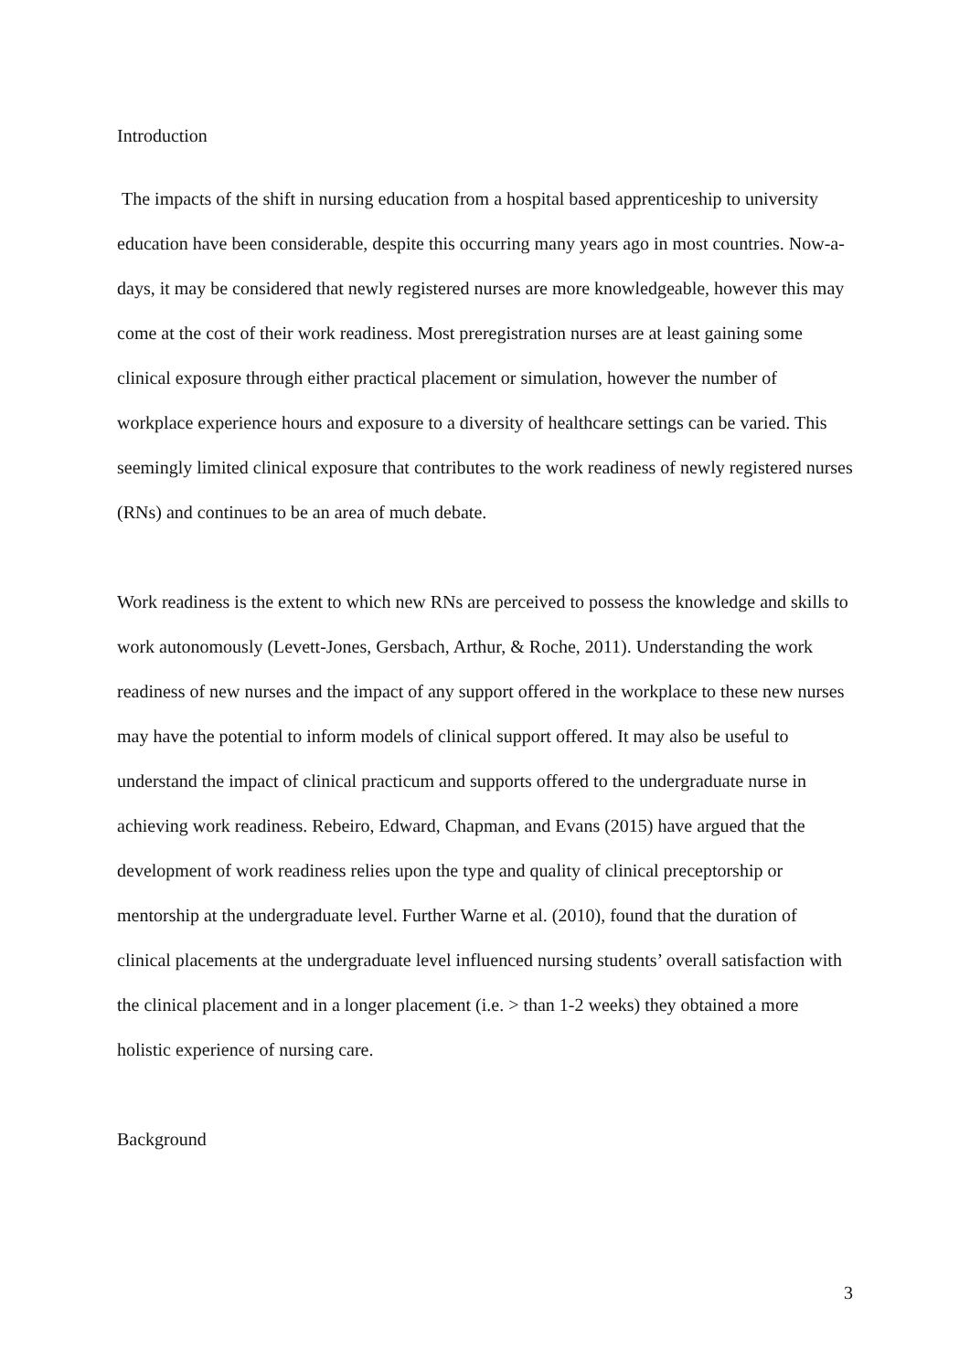Introduction
The impacts of the shift in nursing education from a hospital based apprenticeship to university education have been considerable, despite this occurring many years ago in most countries. Now-a-days, it may be considered that newly registered nurses are more knowledgeable, however this may come at the cost of their work readiness. Most preregistration nurses are at least gaining some clinical exposure through either practical placement or simulation, however the number of workplace experience hours and exposure to a diversity of healthcare settings can be varied. This seemingly limited clinical exposure that contributes to the work readiness of newly registered nurses (RNs) and continues to be an area of much debate.
Work readiness is the extent to which new RNs are perceived to possess the knowledge and skills to work autonomously (Levett-Jones, Gersbach, Arthur, & Roche, 2011). Understanding the work readiness of new nurses and the impact of any support offered in the workplace to these new nurses may have the potential to inform models of clinical support offered. It may also be useful to understand the impact of clinical practicum and supports offered to the undergraduate nurse in achieving work readiness. Rebeiro, Edward, Chapman, and Evans (2015) have argued that the development of work readiness relies upon the type and quality of clinical preceptorship or mentorship at the undergraduate level. Further Warne et al. (2010), found that the duration of clinical placements at the undergraduate level influenced nursing students’ overall satisfaction with the clinical placement and in a longer placement (i.e. > than 1-2 weeks) they obtained a more holistic experience of nursing care.
Background
3